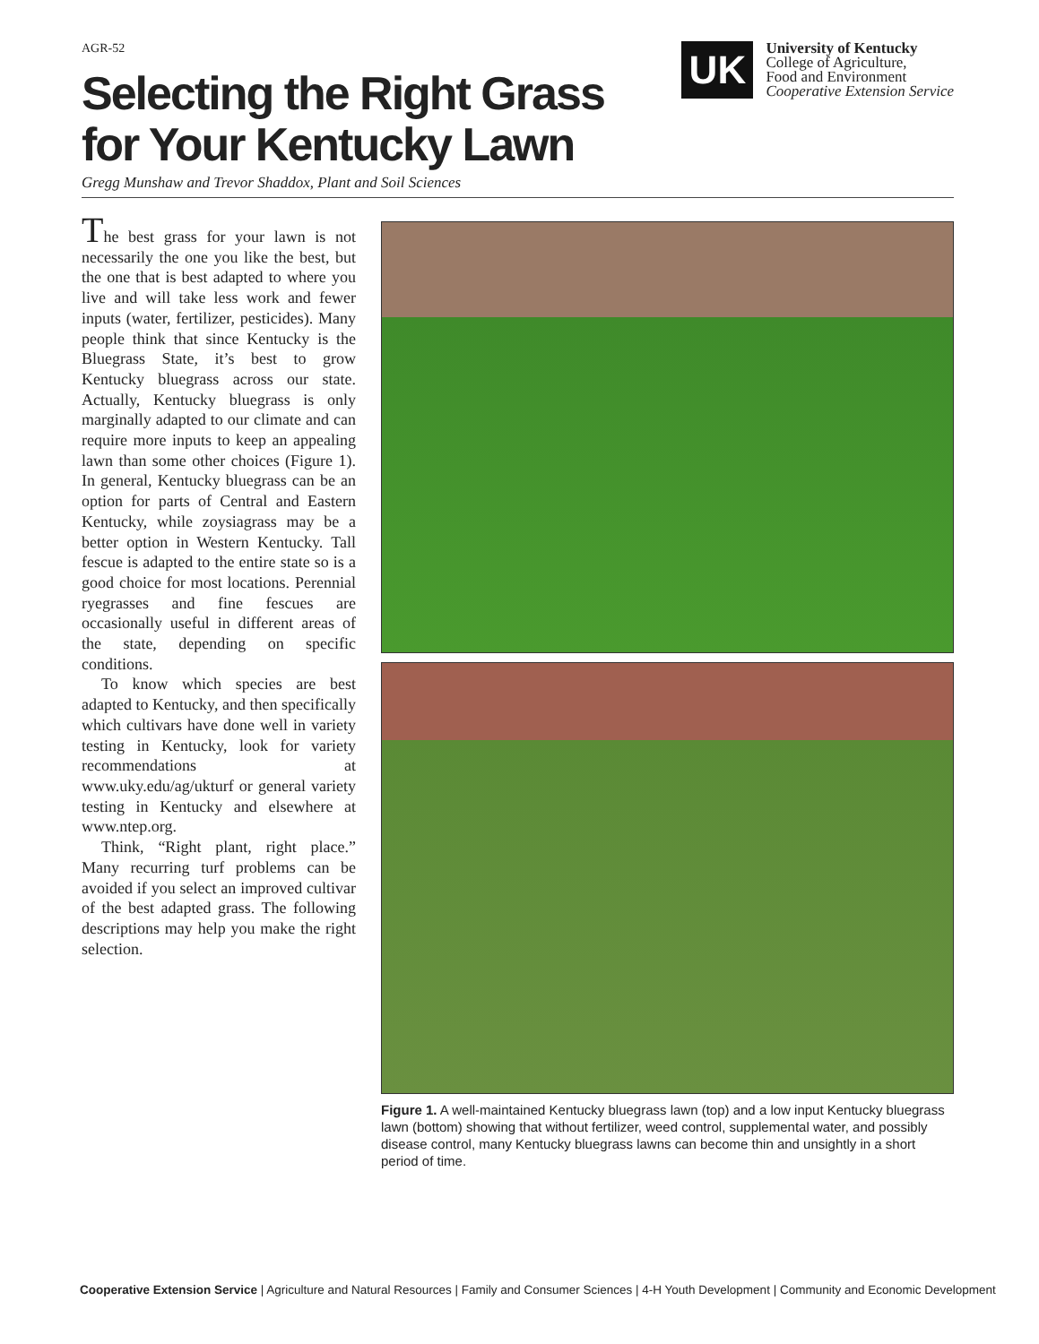AGR-52
Selecting the Right Grass
for Your Kentucky Lawn
UK
University of Kentucky
College of Agriculture,
Food and Environment
Cooperative Extension Service
Gregg Munshaw and Trevor Shaddox, Plant and Soil Sciences
The best grass for your lawn is not necessarily the one you like the best, but the one that is best adapted to where you live and will take less work and fewer inputs (water, fertilizer, pesticides). Many people think that since Kentucky is the Bluegrass State, it’s best to grow Kentucky bluegrass across our state. Actually, Kentucky bluegrass is only marginally adapted to our climate and can require more inputs to keep an appealing lawn than some other choices (Figure 1). In general, Kentucky bluegrass can be an option for parts of Central and Eastern Kentucky, while zoysiagrass may be a better option in Western Kentucky. Tall fescue is adapted to the entire state so is a good choice for most locations. Perennial ryegrasses and fine fescues are occasionally useful in different areas of the state, depending on specific conditions.
To know which species are best adapted to Kentucky, and then specifically which cultivars have done well in variety testing in Kentucky, look for variety recommendations at www.uky.edu/ag/ukturf or general variety testing in Kentucky and elsewhere at www.ntep.org.
Think, “Right plant, right place.” Many recurring turf problems can be avoided if you select an improved cultivar of the best adapted grass. The following descriptions may help you make the right selection.
Figure 1. A well-maintained Kentucky bluegrass lawn (top) and a low input Kentucky bluegrass lawn (bottom) showing that without fertilizer, weed control, supplemental water, and possibly disease control, many Kentucky bluegrass lawns can become thin and unsightly in a short period of time.
Cooperative Extension Service | Agriculture and Natural Resources | Family and Consumer Sciences | 4-H Youth Development | Community and Economic Development